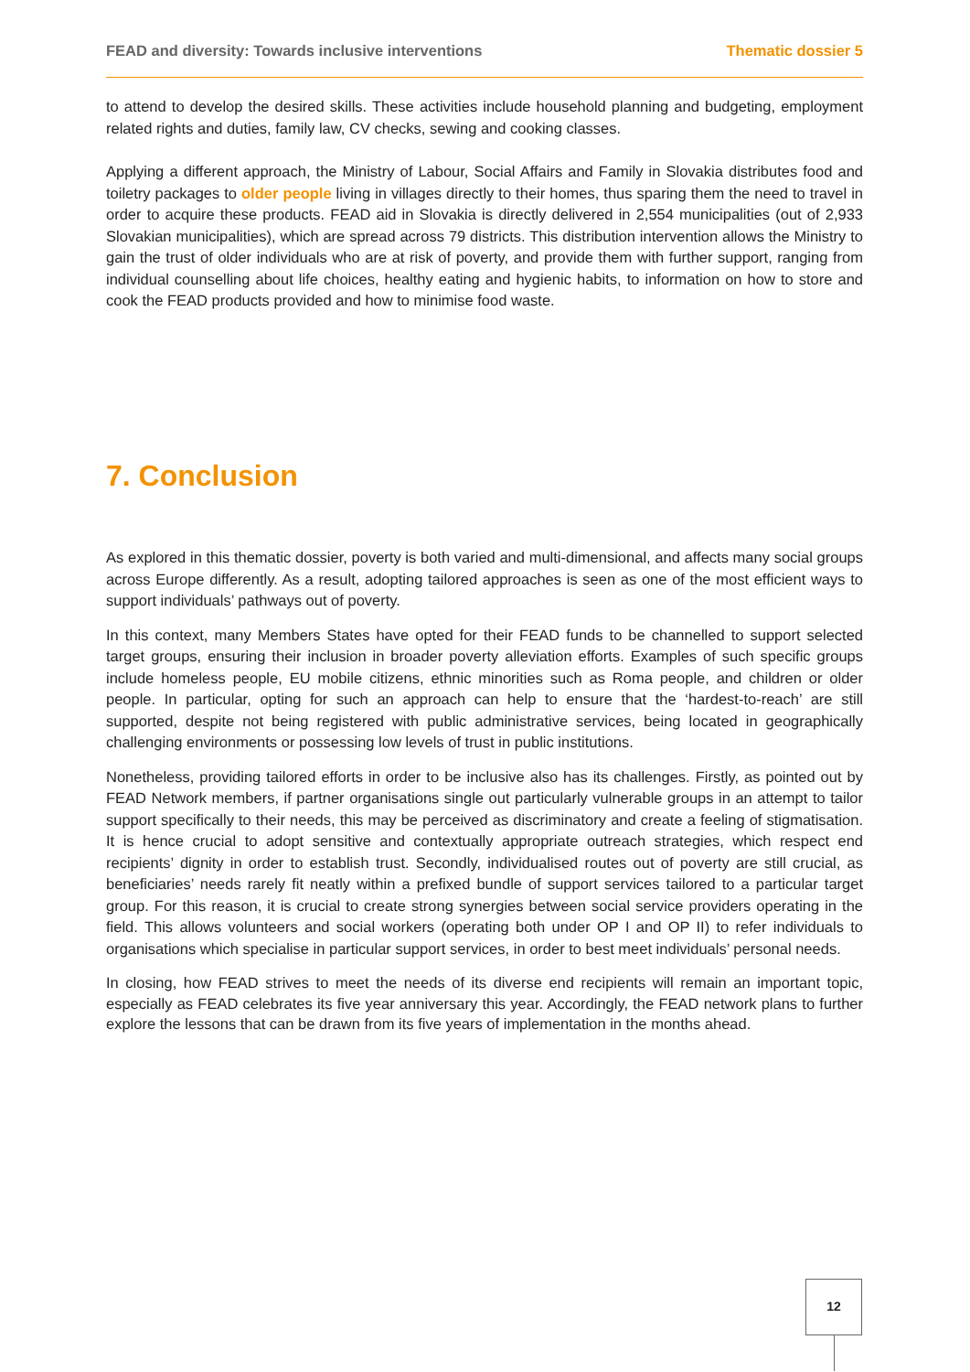FEAD and diversity: Towards inclusive interventions Thematic dossier 5
to attend to develop the desired skills. These activities include household planning and budgeting, employment related rights and duties, family law, CV checks, sewing and cooking classes.
Applying a different approach, the Ministry of Labour, Social Affairs and Family in Slovakia distributes food and toiletry packages to older people living in villages directly to their homes, thus sparing them the need to travel in order to acquire these products. FEAD aid in Slovakia is directly delivered in 2,554 municipalities (out of 2,933 Slovakian municipalities), which are spread across 79 districts. This distribution intervention allows the Ministry to gain the trust of older individuals who are at risk of poverty, and provide them with further support, ranging from individual counselling about life choices, healthy eating and hygienic habits, to information on how to store and cook the FEAD products provided and how to minimise food waste.
7. Conclusion
As explored in this thematic dossier, poverty is both varied and multi-dimensional, and affects many social groups across Europe differently. As a result, adopting tailored approaches is seen as one of the most efficient ways to support individuals’ pathways out of poverty.
In this context, many Members States have opted for their FEAD funds to be channelled to support selected target groups, ensuring their inclusion in broader poverty alleviation efforts. Examples of such specific groups include homeless people, EU mobile citizens, ethnic minorities such as Roma people, and children or older people. In particular, opting for such an approach can help to ensure that the ‘hardest-to-reach’ are still supported, despite not being registered with public administrative services, being located in geographically challenging environments or possessing low levels of trust in public institutions.
Nonetheless, providing tailored efforts in order to be inclusive also has its challenges. Firstly, as pointed out by FEAD Network members, if partner organisations single out particularly vulnerable groups in an attempt to tailor support specifically to their needs, this may be perceived as discriminatory and create a feeling of stigmatisation. It is hence crucial to adopt sensitive and contextually appropriate outreach strategies, which respect end recipients’ dignity in order to establish trust. Secondly, individualised routes out of poverty are still crucial, as beneficiaries’ needs rarely fit neatly within a prefixed bundle of support services tailored to a particular target group. For this reason, it is crucial to create strong synergies between social service providers operating in the field. This allows volunteers and social workers (operating both under OP I and OP II) to refer individuals to organisations which specialise in particular support services, in order to best meet individuals’ personal needs.
In closing, how FEAD strives to meet the needs of its diverse end recipients will remain an important topic, especially as FEAD celebrates its five year anniversary this year. Accordingly, the FEAD network plans to further explore the lessons that can be drawn from its five years of implementation in the months ahead.
12